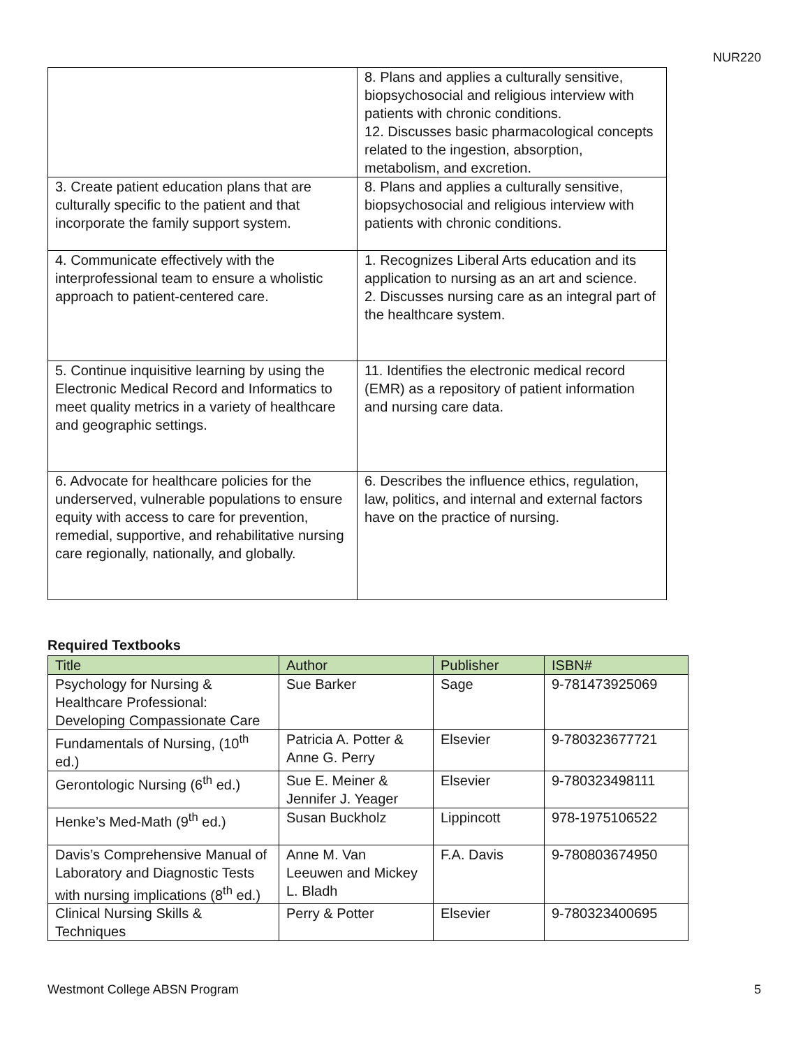NUR220
| | 8. Plans and applies a culturally sensitive, biopsychosocial and religious interview with patients with chronic conditions. 12. Discusses basic pharmacological concepts related to the ingestion, absorption, metabolism, and excretion. |
| 3. Create patient education plans that are culturally specific to the patient and that incorporate the family support system. | 8. Plans and applies a culturally sensitive, biopsychosocial and religious interview with patients with chronic conditions. |
| 4. Communicate effectively with the interprofessional team to ensure a wholistic approach to patient-centered care. | 1. Recognizes Liberal Arts education and its application to nursing as an art and science. 2. Discusses nursing care as an integral part of the healthcare system. |
| 5. Continue inquisitive learning by using the Electronic Medical Record and Informatics to meet quality metrics in a variety of healthcare and geographic settings. | 11. Identifies the electronic medical record (EMR) as a repository of patient information and nursing care data. |
| 6. Advocate for healthcare policies for the underserved, vulnerable populations to ensure equity with access to care for prevention, remedial, supportive, and rehabilitative nursing care regionally, nationally, and globally. | 6. Describes the influence ethics, regulation, law, politics, and internal and external factors have on the practice of nursing. |
Required Textbooks
| Title | Author | Publisher | ISBN# |
| --- | --- | --- | --- |
| Psychology for Nursing & Healthcare Professional: Developing Compassionate Care | Sue Barker | Sage | 9-781473925069 |
| Fundamentals of Nursing, (10<sup>th</sup> ed.) | Patricia A. Potter & Anne G. Perry | Elsevier | 9-780323677721 |
| Gerontologic Nursing (6<sup>th</sup> ed.) | Sue E. Meiner & Jennifer J. Yeager | Elsevier | 9-780323498111 |
| Henke’s Med-Math (9<sup>th</sup> ed.) | Susan Buckholz | Lippincott | 978-1975106522 |
| Davis’s Comprehensive Manual of Laboratory and Diagnostic Tests with nursing implications (8<sup>th</sup> ed.) | Anne M. Van Leeuwen and Mickey L. Bladh | F.A. Davis | 9-780803674950 |
| Clinical Nursing Skills & Techniques | Perry & Potter | Elsevier | 9-780323400695 |
Westmont College ABSN Program 5